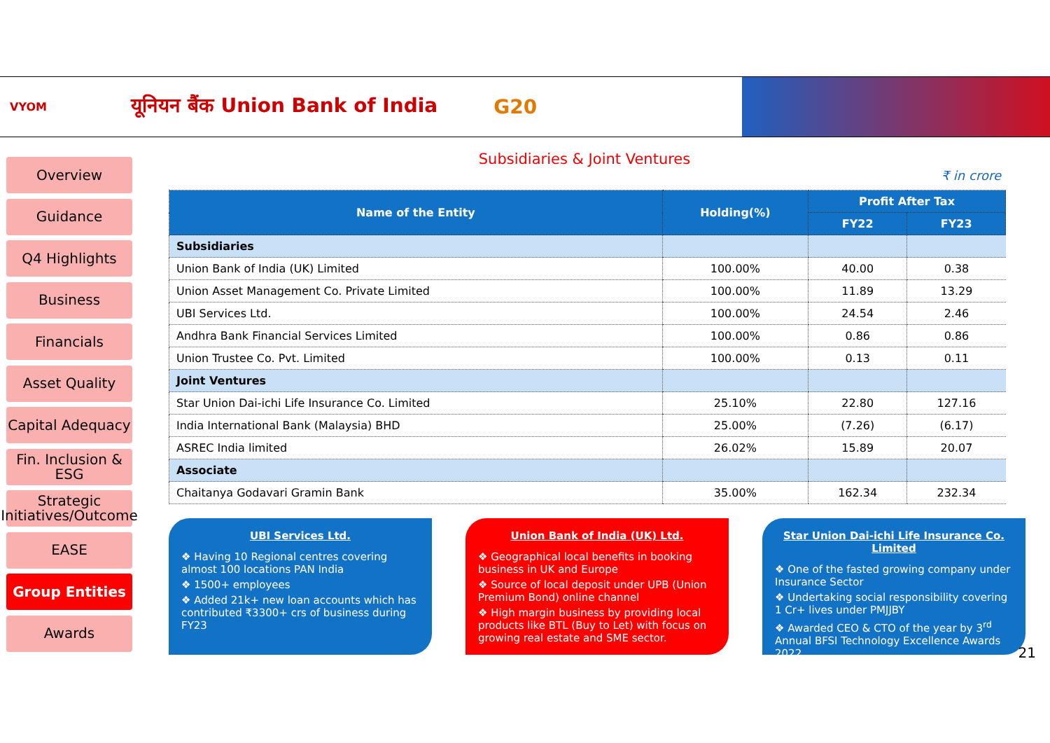VYOM यूनियन बैंक Union Bank of India G20
Overview
Guidance
Q4 Highlights
Business
Financials
Asset Quality
Capital Adequacy
Fin. Inclusion & ESG
Strategic Initiatives/Outcome
EASE
Group Entities
Awards
Subsidiaries & Joint Ventures
₹ in crore
| Name of the Entity | Holding(%) | Profit After Tax | |
| --- | --- | --- | --- |
| | | FY22 | FY23 |
| Subsidiaries | | | |
| Union Bank of India (UK) Limited | 100.00% | 40.00 | 0.38 |
| Union Asset Management Co. Private Limited | 100.00% | 11.89 | 13.29 |
| UBI Services Ltd. | 100.00% | 24.54 | 2.46 |
| Andhra Bank Financial Services Limited | 100.00% | 0.86 | 0.86 |
| Union Trustee Co. Pvt. Limited | 100.00% | 0.13 | 0.11 |
| Joint Ventures | | | |
| Star Union Dai-ichi Life Insurance Co. Limited | 25.10% | 22.80 | 127.16 |
| India International Bank (Malaysia) BHD | 25.00% | (7.26) | (6.17) |
| ASREC India limited | 26.02% | 15.89 | 20.07 |
| Associate | | | |
| Chaitanya Godavari Gramin Bank | 35.00% | 162.34 | 232.34 |
UBI Services Ltd.
❖ Having 10 Regional centres covering almost 100 locations PAN India
❖ 1500+ employees
❖ Added 21k+ new loan accounts which has contributed ₹3300+ crs of business during FY23
Union Bank of India (UK) Ltd.
❖ Geographical local benefits in booking business in UK and Europe
❖ Source of local deposit under UPB (Union Premium Bond) online channel
❖ High margin business by providing local products like BTL (Buy to Let) with focus on growing real estate and SME sector.
Star Union Dai-ichi Life Insurance Co. Limited
❖ One of the fasted growing company under Insurance Sector
❖ Undertaking social responsibility covering 1 Cr+ lives under PMJJBY
❖ Awarded CEO & CTO of the year by 3<sup>rd</sup> Annual BFSI Technology Excellence Awards 2022
21